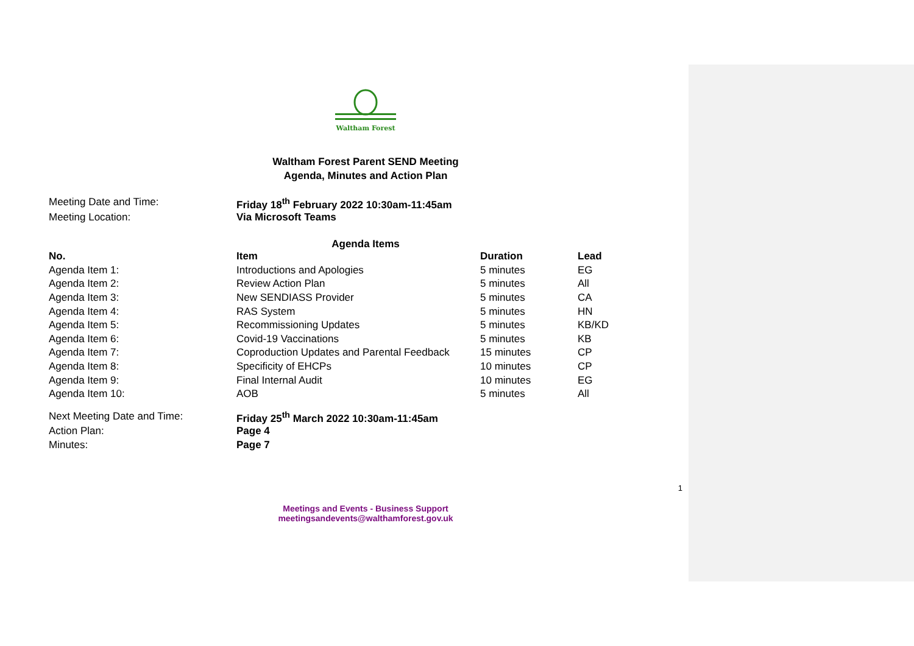Waltham Forest
Waltham Forest Parent SEND Meeting
Agenda, Minutes and Action Plan
| Meeting Date and Time: | Friday 18<sup>th</sup> February 2022 10:30am-11:45am |
| Meeting Location: | Via Microsoft Teams |
Agenda Items
| No. | Item | Duration | Lead |
| --- | --- | --- | --- |
| Agenda Item 1: | Introductions and Apologies | 5 minutes | EG |
| Agenda Item 2: | Review Action Plan | 5 minutes | All |
| Agenda Item 3: | New SENDIASS Provider | 5 minutes | CA |
| Agenda Item 4: | RAS System | 5 minutes | HN |
| Agenda Item 5: | Recommissioning Updates | 5 minutes | KB/KD |
| Agenda Item 6: | Covid-19 Vaccinations | 5 minutes | KB |
| Agenda Item 7: | Coproduction Updates and Parental Feedback | 15 minutes | CP |
| Agenda Item 8: | Specificity of EHCPs | 10 minutes | CP |
| Agenda Item 9: | Final Internal Audit | 10 minutes | EG |
| Agenda Item 10: | AOB | 5 minutes | All |
| Next Meeting Date and Time: | Friday 25<sup>th</sup> March 2022 10:30am-11:45am |
| Action Plan: | Page 4 |
| Minutes: | Page 7 |
1
Meetings and Events - Business Support
meetingsandevents@walthamforest.gov.uk